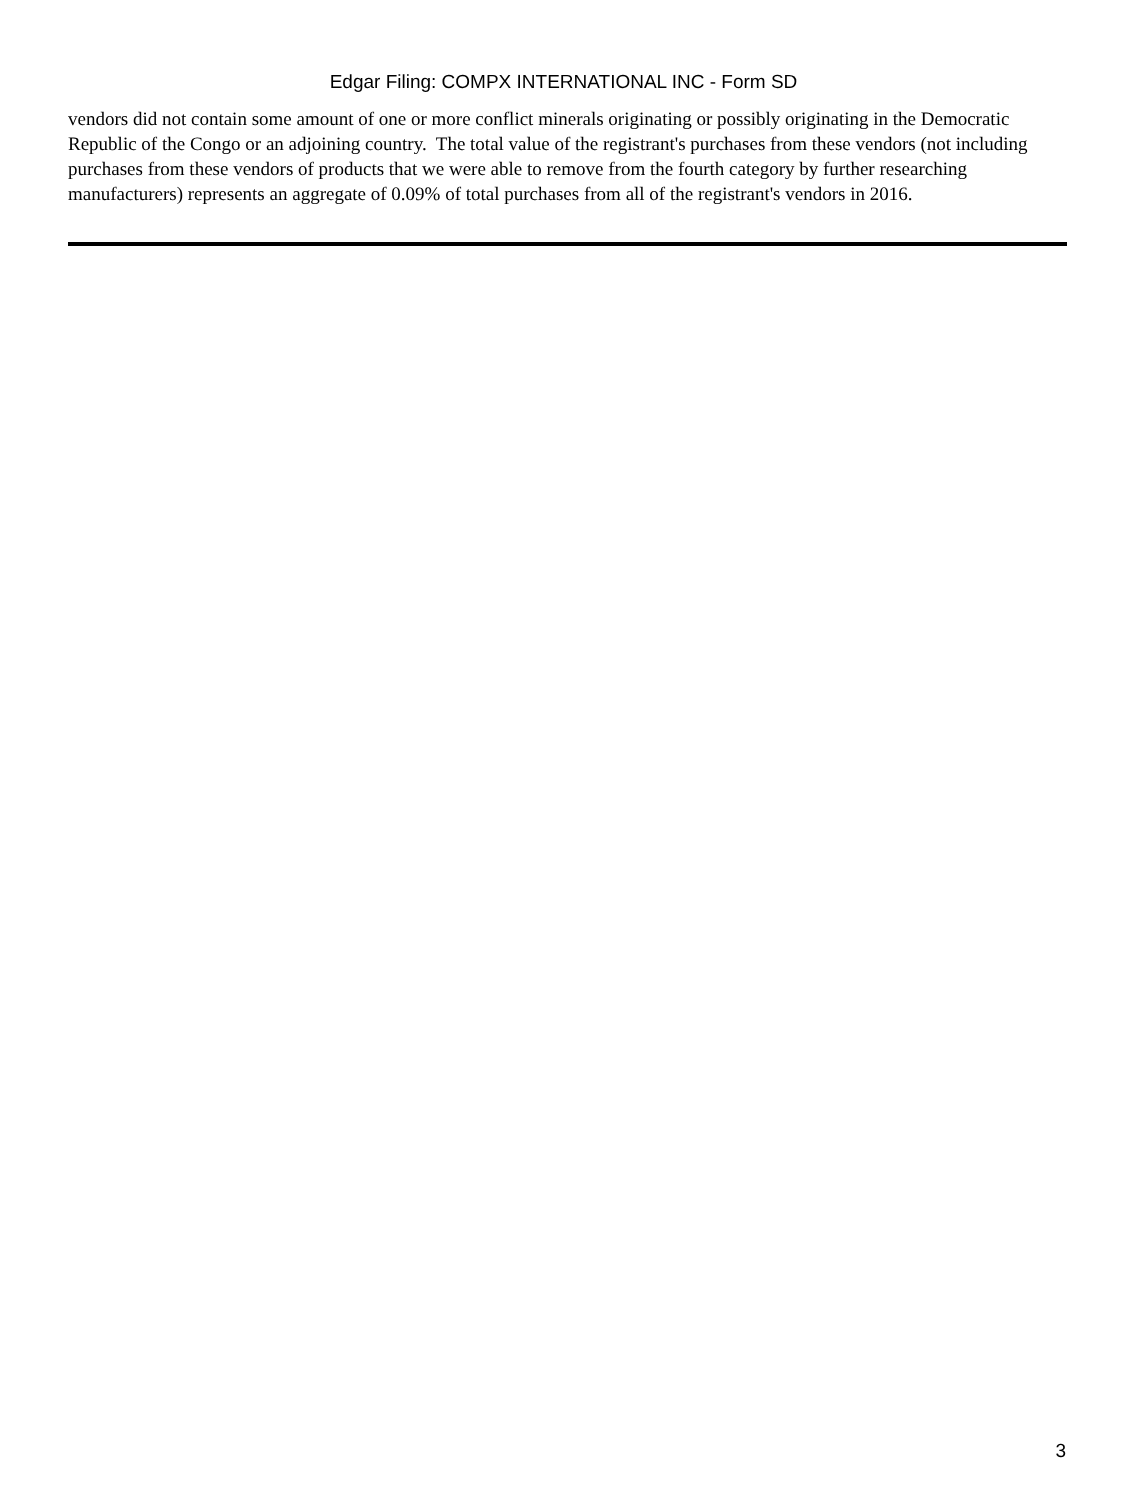Edgar Filing: COMPX INTERNATIONAL INC - Form SD
vendors did not contain some amount of one or more conflict minerals originating or possibly originating in the Democratic Republic of the Congo or an adjoining country. The total value of the registrant's purchases from these vendors (not including purchases from these vendors of products that we were able to remove from the fourth category by further researching manufacturers) represents an aggregate of 0.09% of total purchases from all of the registrant's vendors in 2016.
3